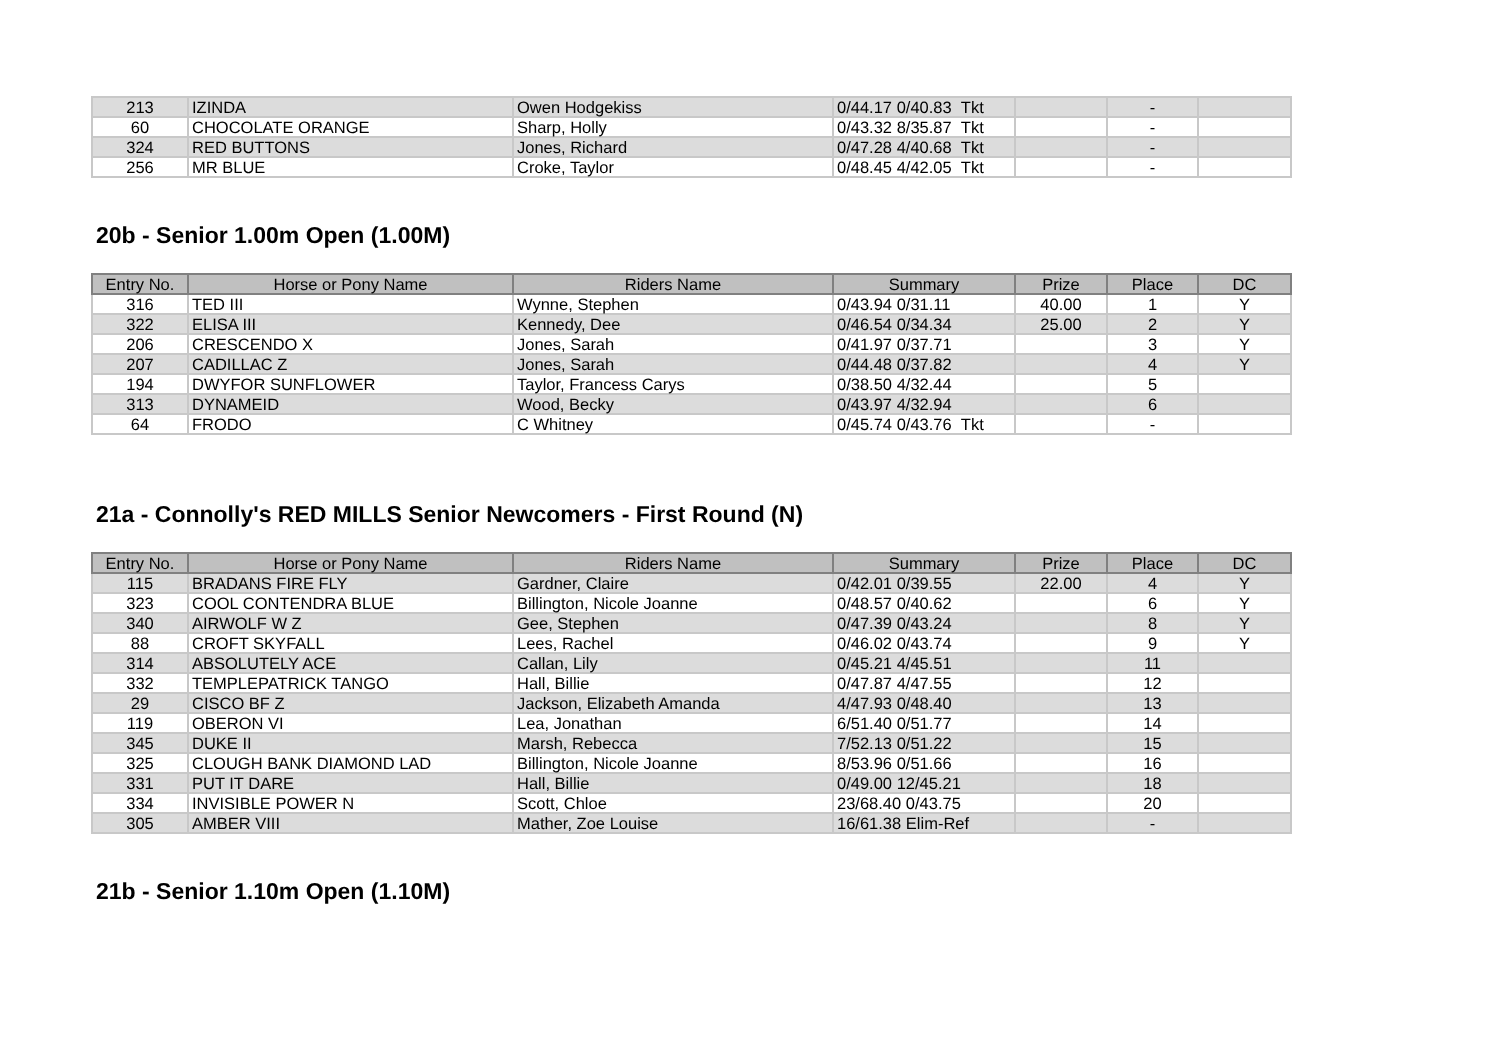| 213 | IZINDA | Owen Hodgekiss | 0/44.17 0/40.83 Tkt | | - | |
| 60 | CHOCOLATE ORANGE | Sharp, Holly | 0/43.32 8/35.87 Tkt | | - | |
| 324 | RED BUTTONS | Jones, Richard | 0/47.28 4/40.68 Tkt | | - | |
| 256 | MR BLUE | Croke, Taylor | 0/48.45 4/42.05 Tkt | | - | |
20b - Senior 1.00m Open (1.00M)
| Entry No. | Horse or Pony Name | Riders Name | Summary | Prize | Place | DC |
| --- | --- | --- | --- | --- | --- | --- |
| 316 | TED III | Wynne, Stephen | 0/43.94 0/31.11 | 40.00 | 1 | Y |
| 322 | ELISA III | Kennedy, Dee | 0/46.54 0/34.34 | 25.00 | 2 | Y |
| 206 | CRESCENDO X | Jones, Sarah | 0/41.97 0/37.71 | | 3 | Y |
| 207 | CADILLAC Z | Jones, Sarah | 0/44.48 0/37.82 | | 4 | Y |
| 194 | DWYFOR SUNFLOWER | Taylor, Francess Carys | 0/38.50 4/32.44 | | 5 | |
| 313 | DYNAMEID | Wood, Becky | 0/43.97 4/32.94 | | 6 | |
| 64 | FRODO | C Whitney | 0/45.74 0/43.76 Tkt | | - | |
21a - Connolly's RED MILLS Senior Newcomers - First Round (N)
| Entry No. | Horse or Pony Name | Riders Name | Summary | Prize | Place | DC |
| --- | --- | --- | --- | --- | --- | --- |
| 115 | BRADANS FIRE FLY | Gardner, Claire | 0/42.01 0/39.55 | 22.00 | 4 | Y |
| 323 | COOL CONTENDRA BLUE | Billington, Nicole Joanne | 0/48.57 0/40.62 | | 6 | Y |
| 340 | AIRWOLF W Z | Gee, Stephen | 0/47.39 0/43.24 | | 8 | Y |
| 88 | CROFT SKYFALL | Lees, Rachel | 0/46.02 0/43.74 | | 9 | Y |
| 314 | ABSOLUTELY ACE | Callan, Lily | 0/45.21 4/45.51 | | 11 | |
| 332 | TEMPLEPATRICK TANGO | Hall, Billie | 0/47.87 4/47.55 | | 12 | |
| 29 | CISCO BF Z | Jackson, Elizabeth Amanda | 4/47.93 0/48.40 | | 13 | |
| 119 | OBERON VI | Lea, Jonathan | 6/51.40 0/51.77 | | 14 | |
| 345 | DUKE II | Marsh, Rebecca | 7/52.13 0/51.22 | | 15 | |
| 325 | CLOUGH BANK DIAMOND LAD | Billington, Nicole Joanne | 8/53.96 0/51.66 | | 16 | |
| 331 | PUT IT DARE | Hall, Billie | 0/49.00 12/45.21 | | 18 | |
| 334 | INVISIBLE POWER N | Scott, Chloe | 23/68.40 0/43.75 | | 20 | |
| 305 | AMBER VIII | Mather, Zoe Louise | 16/61.38 Elim-Ref | | - | |
21b - Senior 1.10m Open (1.10M)